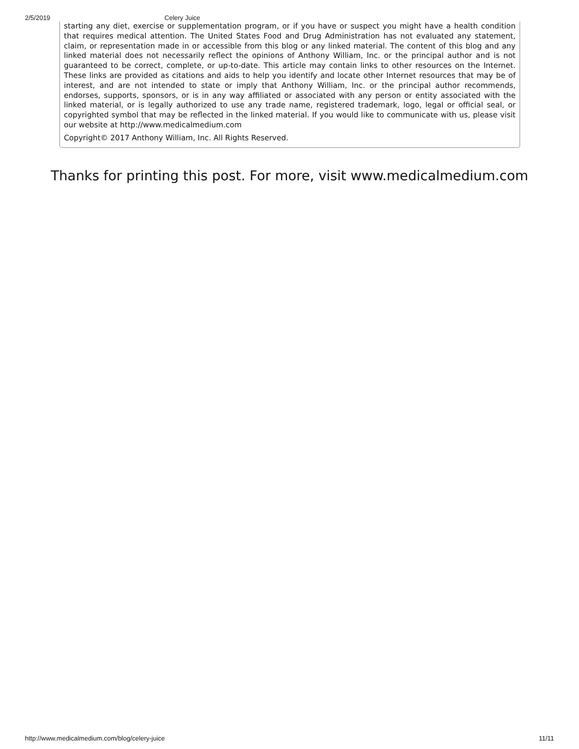2/5/2019 Celery Juice
starting any diet, exercise or supplementation program, or if you have or suspect you might have a health condition that requires medical attention. The United States Food and Drug Administration has not evaluated any statement, claim, or representation made in or accessible from this blog or any linked material. The content of this blog and any linked material does not necessarily reflect the opinions of Anthony William, Inc. or the principal author and is not guaranteed to be correct, complete, or up-to-date. This article may contain links to other resources on the Internet. These links are provided as citations and aids to help you identify and locate other Internet resources that may be of interest, and are not intended to state or imply that Anthony William, Inc. or the principal author recommends, endorses, supports, sponsors, or is in any way affiliated or associated with any person or entity associated with the linked material, or is legally authorized to use any trade name, registered trademark, logo, legal or official seal, or copyrighted symbol that may be reflected in the linked material. If you would like to communicate with us, please visit our website at http://www.medicalmedium.com
Copyright© 2017 Anthony William, Inc. All Rights Reserved.
Thanks for printing this post. For more, visit www.medicalmedium.com
http://www.medicalmedium.com/blog/celery-juice 11/11